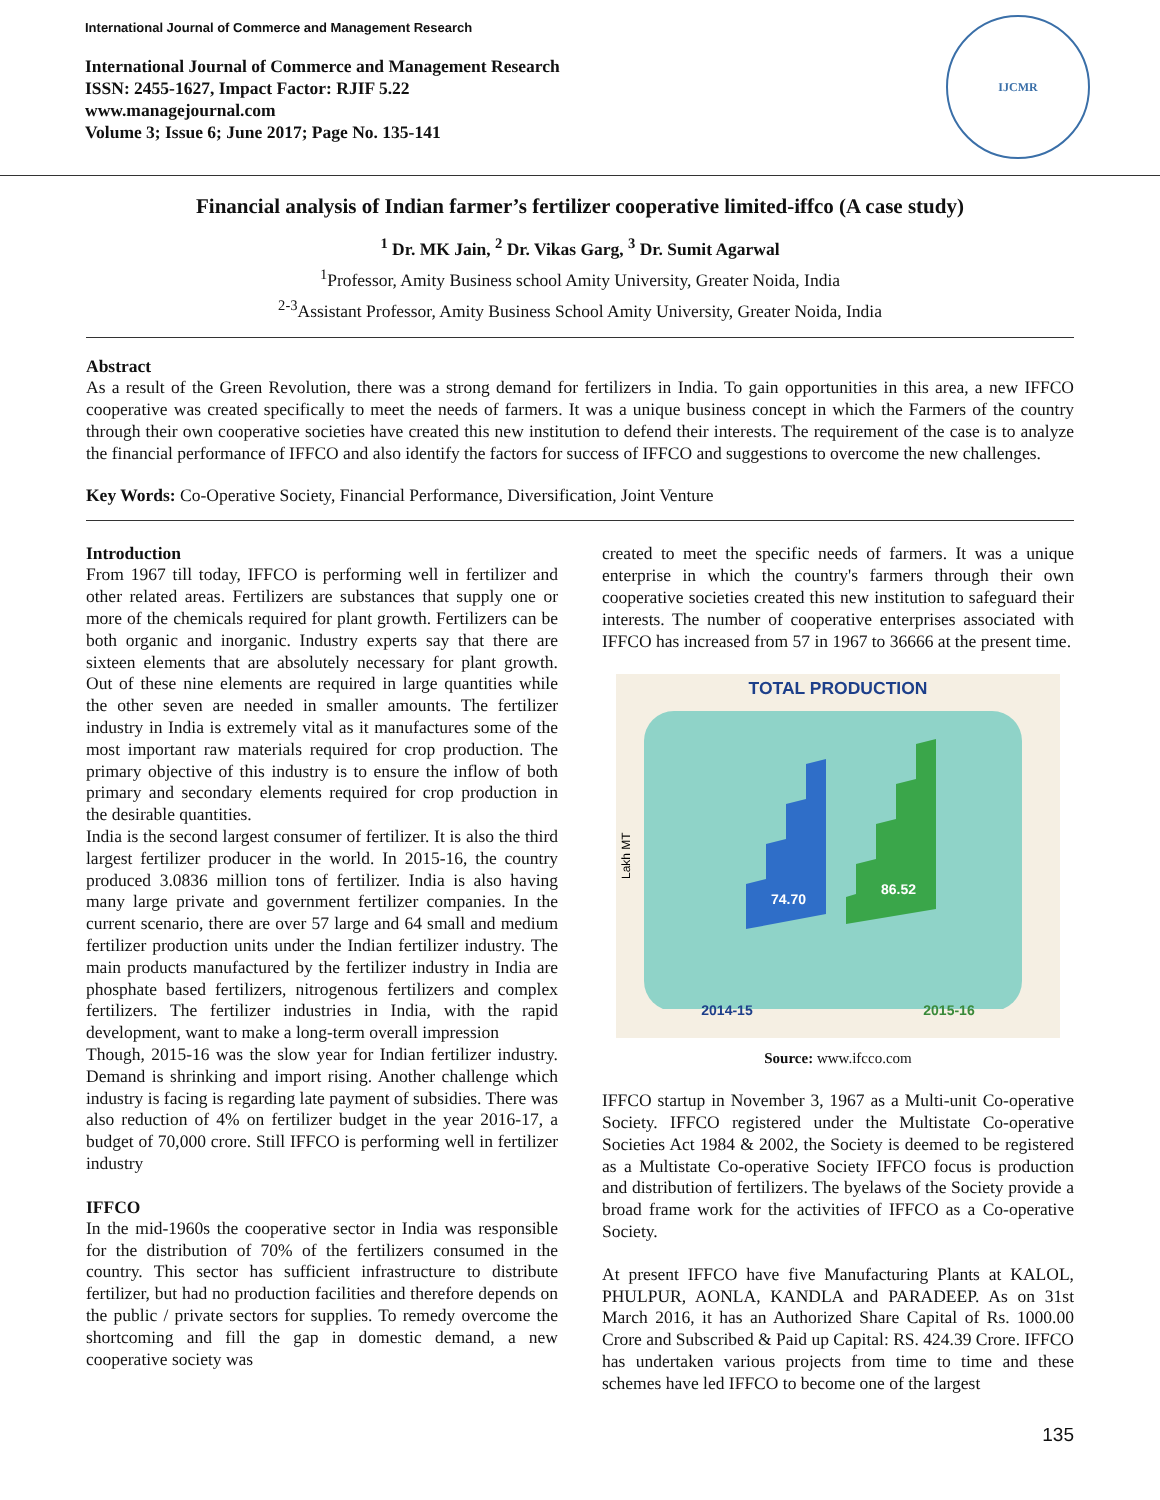International Journal of Commerce and Management Research
International Journal of Commerce and Management Research
ISSN: 2455-1627, Impact Factor: RJIF 5.22
www.managejournal.com
Volume 3; Issue 6; June 2017; Page No. 135-141
IJCMR
Financial analysis of Indian farmer’s fertilizer cooperative limited-iffco (A case study)
<sup>1</sup> Dr. MK Jain, <sup>2</sup> Dr. Vikas Garg, <sup>3</sup> Dr. Sumit Agarwal
<sup>1</sup> Professor, Amity Business school Amity University, Greater Noida, India
<sup>2-3</sup>Assistant Professor, Amity Business School Amity University, Greater Noida, India
Abstract
As a result of the Green Revolution, there was a strong demand for fertilizers in India. To gain opportunities in this area, a new IFFCO cooperative was created specifically to meet the needs of farmers. It was a unique business concept in which the Farmers of the country through their own cooperative societies have created this new institution to defend their interests. The requirement of the case is to analyze the financial performance of IFFCO and also identify the factors for success of IFFCO and suggestions to overcome the new challenges.
Key Words: Co-Operative Society, Financial Performance, Diversification, Joint Venture
Introduction
From 1967 till today, IFFCO is performing well in fertilizer and other related areas. Fertilizers are substances that supply one or more of the chemicals required for plant growth. Fertilizers can be both organic and inorganic. Industry experts say that there are sixteen elements that are absolutely necessary for plant growth. Out of these nine elements are required in large quantities while the other seven are needed in smaller amounts. The fertilizer industry in India is extremely vital as it manufactures some of the most important raw materials required for crop production. The primary objective of this industry is to ensure the inflow of both primary and secondary elements required for crop production in the desirable quantities.
India is the second largest consumer of fertilizer. It is also the third largest fertilizer producer in the world. In 2015-16, the country produced 3.0836 million tons of fertilizer. India is also having many large private and government fertilizer companies. In the current scenario, there are over 57 large and 64 small and medium fertilizer production units under the Indian fertilizer industry. The main products manufactured by the fertilizer industry in India are phosphate based fertilizers, nitrogenous fertilizers and complex fertilizers. The fertilizer industries in India, with the rapid development, want to make a long-term overall impression
Though, 2015-16 was the slow year for Indian fertilizer industry. Demand is shrinking and import rising. Another challenge which industry is facing is regarding late payment of subsidies. There was also reduction of 4% on fertilizer budget in the year 2016-17, a budget of 70,000 crore. Still IFFCO is performing well in fertilizer industry
IFFCO
In the mid-1960s the cooperative sector in India was responsible for the distribution of 70% of the fertilizers consumed in the country. This sector has sufficient infrastructure to distribute fertilizer, but had no production facilities and therefore depends on the public / private sectors for supplies. To remedy overcome the shortcoming and fill the gap in domestic demand, a new cooperative society was
created to meet the specific needs of farmers. It was a unique enterprise in which the country's farmers through their own cooperative societies created this new institution to safeguard their interests. The number of cooperative enterprises associated with IFFCO has increased from 57 in 1967 to 36666 at the present time.
TOTAL PRODUCTION
Lakh MT
74.70
86.52
2014-15 2015-16
Source: www.ifcco.com
IFFCO startup in November 3, 1967 as a Multi-unit Co-operative Society. IFFCO registered under the Multistate Co-operative Societies Act 1984 & 2002, the Society is deemed to be registered as a Multistate Co-operative Society IFFCO focus is production and distribution of fertilizers. The byelaws of the Society provide a broad frame work for the activities of IFFCO as a Co-operative Society.
At present IFFCO have five Manufacturing Plants at KALOL, PHULPUR, AONLA, KANDLA and PARADEEP. As on 31st March 2016, it has an Authorized Share Capital of Rs. 1000.00 Crore and Subscribed & Paid up Capital: RS. 424.39 Crore. IFFCO has undertaken various projects from time to time and these schemes have led IFFCO to become one of the largest
135